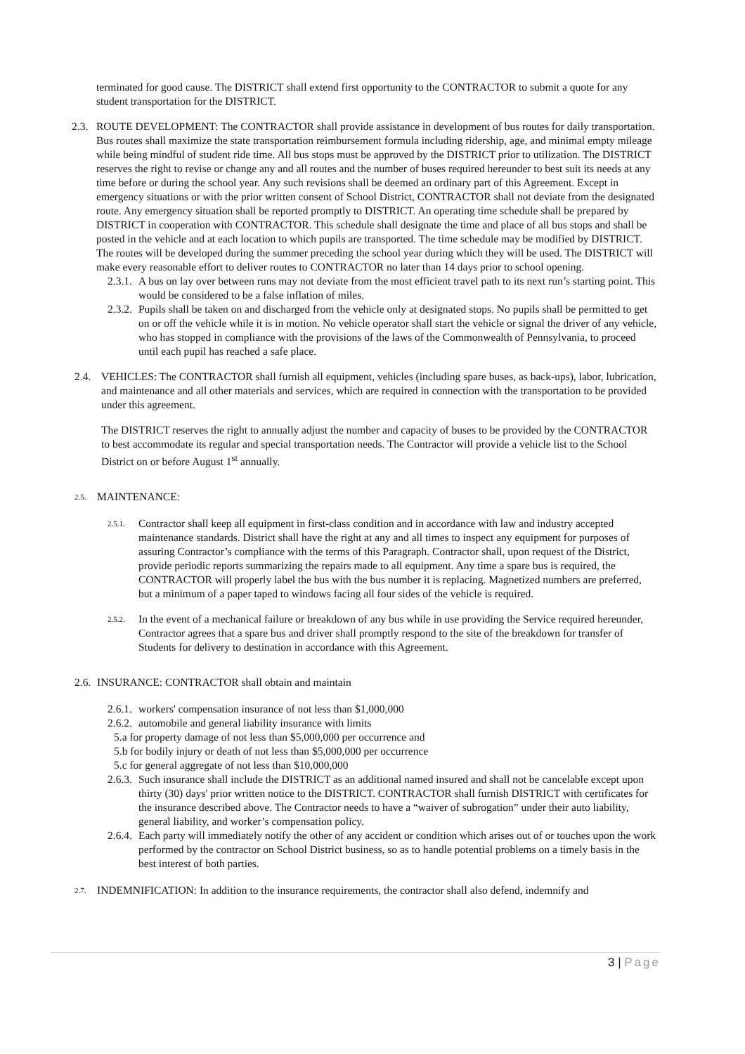terminated for good cause. The DISTRICT shall extend first opportunity to the CONTRACTOR to submit a quote for any student transportation for the DISTRICT.
2.3.
ROUTE DEVELOPMENT: The CONTRACTOR shall provide assistance in development of bus routes for daily transportation. Bus routes shall maximize the state transportation reimbursement formula including ridership, age, and minimal empty mileage while being mindful of student ride time. All bus stops must be approved by the DISTRICT prior to utilization. The DISTRICT reserves the right to revise or change any and all routes and the number of buses required hereunder to best suit its needs at any time before or during the school year. Any such revisions shall be deemed an ordinary part of this Agreement. Except in emergency situations or with the prior written consent of School District, CONTRACTOR shall not deviate from the designated route. Any emergency situation shall be reported promptly to DISTRICT. An operating time schedule shall be prepared by DISTRICT in cooperation with CONTRACTOR. This schedule shall designate the time and place of all bus stops and shall be posted in the vehicle and at each location to which pupils are transported. The time schedule may be modified by DISTRICT. The routes will be developed during the summer preceding the school year during which they will be used. The DISTRICT will make every reasonable effort to deliver routes to CONTRACTOR no later than 14 days prior to school opening.
2.3.1.
A bus on lay over between runs may not deviate from the most efficient travel path to its next run’s starting point. This would be considered to be a false inflation of miles.
2.3.2.
Pupils shall be taken on and discharged from the vehicle only at designated stops. No pupils shall be permitted to get on or off the vehicle while it is in motion. No vehicle operator shall start the vehicle or signal the driver of any vehicle, who has stopped in compliance with the provisions of the laws of the Commonwealth of Pennsylvania, to proceed until each pupil has reached a safe place.
2.4. VEHICLES: The CONTRACTOR shall furnish all equipment, vehicles (including spare buses, as back-ups), labor, lubrication, and maintenance and all other materials and services, which are required in connection with the transportation to be provided under this agreement.
The DISTRICT reserves the right to annually adjust the number and capacity of buses to be provided by the CONTRACTOR to best accommodate its regular and special transportation needs. The Contractor will provide a vehicle list to the School District on or before August 1<sup>st</sup> annually.
2.5.
MAINTENANCE:
2.5.1.
Contractor shall keep all equipment in first-class condition and in accordance with law and industry accepted maintenance standards. District shall have the right at any and all times to inspect any equipment for purposes of assuring Contractor’s compliance with the terms of this Paragraph. Contractor shall, upon request of the District, provide periodic reports summarizing the repairs made to all equipment. Any time a spare bus is required, the CONTRACTOR will properly label the bus with the bus number it is replacing. Magnetized numbers are preferred, but a minimum of a paper taped to windows facing all four sides of the vehicle is required.
2.5.2.
In the event of a mechanical failure or breakdown of any bus while in use providing the Service required hereunder, Contractor agrees that a spare bus and driver shall promptly respond to the site of the breakdown for transfer of Students for delivery to destination in accordance with this Agreement.
2.6.
INSURANCE: CONTRACTOR shall obtain and maintain
2.6.1.
workers' compensation insurance of not less than $1,000,000
2.6.2.
automobile and general liability insurance with limits
5.a for property damage of not less than $5,000,000 per occurrence and
5.b for bodily injury or death of not less than $5,000,000 per occurrence
5.c for general aggregate of not less than $10,000,000
2.6.3.
Such insurance shall include the DISTRICT as an additional named insured and shall not be cancelable except upon thirty (30) days' prior written notice to the DISTRICT. CONTRACTOR shall furnish DISTRICT with certificates for the insurance described above. The Contractor needs to have a “waiver of subrogation” under their auto liability, general liability, and worker’s compensation policy.
2.6.4.
Each party will immediately notify the other of any accident or condition which arises out of or touches upon the work performed by the contractor on School District business, so as to handle potential problems on a timely basis in the best interest of both parties.
2.7.
INDEMNIFICATION: In addition to the insurance requirements, the contractor shall also defend, indemnify and
3 | Page